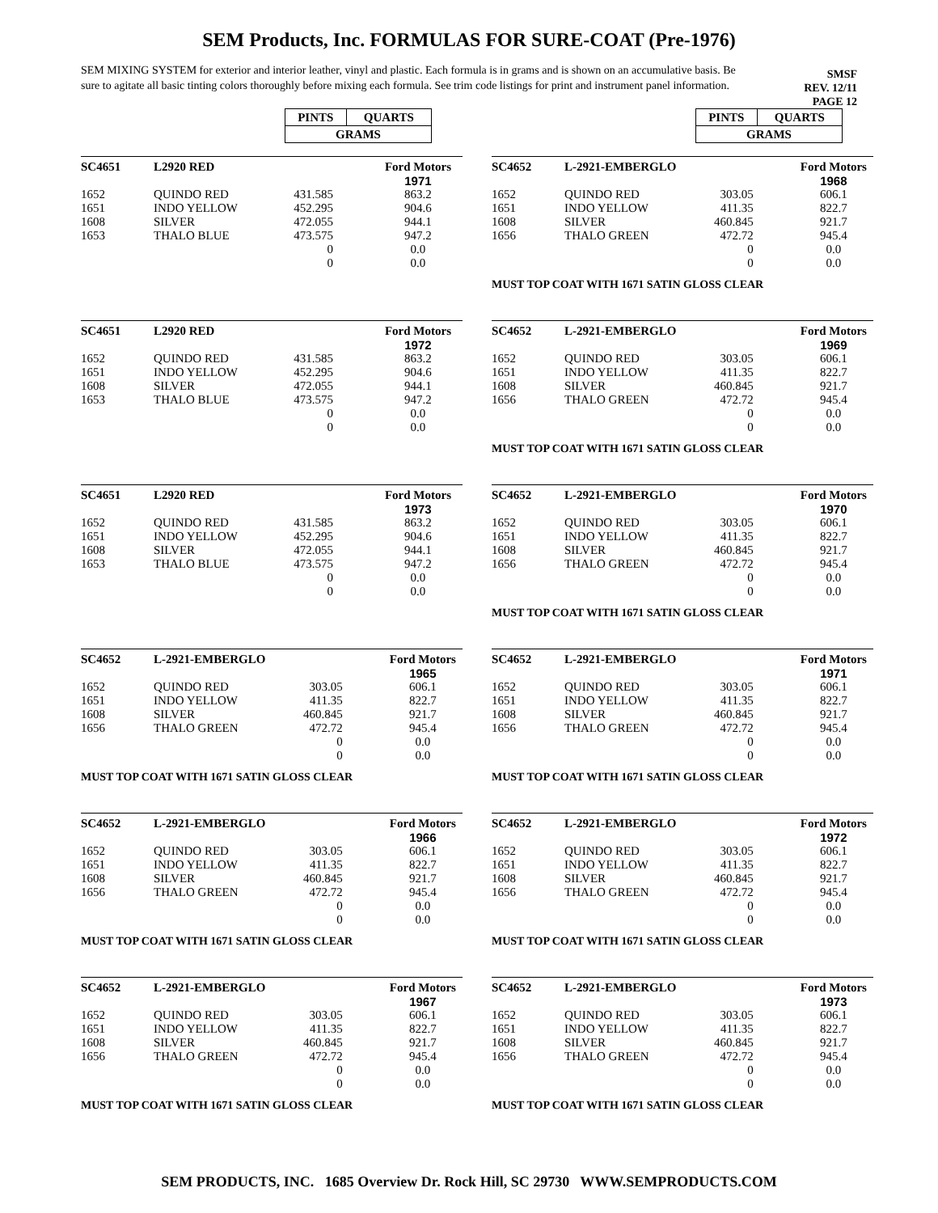SEM Products, Inc. FORMULAS FOR SURE-COAT (Pre-1976)
SEM MIXING SYSTEM for exterior and interior leather, vinyl and plastic. Each formula is in grams and is shown on an accumulative basis. Be sure to agitate all basic tinting colors thoroughly before mixing each formula. See trim code listings for print and instrument panel information.
SMSF
REV. 12/11
PAGE 12
| PINTS | QUARTS |
| GRAMS | |
| PINTS | QUARTS |
| GRAMS | |
| SC4651 | L2920 RED | | Ford Motors |
| | | | 1971 |
| 1652 | QUINDO RED | 431.585 | 863.2 |
| 1651 | INDO YELLOW | 452.295 | 904.6 |
| 1608 | SILVER | 472.055 | 944.1 |
| 1653 | THALO BLUE | 473.575 | 947.2 |
| | | 0 | 0.0 |
| | | 0 | 0.0 |
| SC4652 | L-2921-EMBERGLO | | Ford Motors |
| | | | 1968 |
| 1652 | QUINDO RED | 303.05 | 606.1 |
| 1651 | INDO YELLOW | 411.35 | 822.7 |
| 1608 | SILVER | 460.845 | 921.7 |
| 1656 | THALO GREEN | 472.72 | 945.4 |
| | | 0 | 0.0 |
| | | 0 | 0.0 |
MUST TOP COAT WITH 1671 SATIN GLOSS CLEAR
| SC4651 | L2920 RED | | Ford Motors |
| | | | 1972 |
| 1652 | QUINDO RED | 431.585 | 863.2 |
| 1651 | INDO YELLOW | 452.295 | 904.6 |
| 1608 | SILVER | 472.055 | 944.1 |
| 1653 | THALO BLUE | 473.575 | 947.2 |
| | | 0 | 0.0 |
| | | 0 | 0.0 |
| SC4652 | L-2921-EMBERGLO | | Ford Motors |
| | | | 1969 |
| 1652 | QUINDO RED | 303.05 | 606.1 |
| 1651 | INDO YELLOW | 411.35 | 822.7 |
| 1608 | SILVER | 460.845 | 921.7 |
| 1656 | THALO GREEN | 472.72 | 945.4 |
| | | 0 | 0.0 |
| | | 0 | 0.0 |
MUST TOP COAT WITH 1671 SATIN GLOSS CLEAR
| SC4651 | L2920 RED | | Ford Motors |
| | | | 1973 |
| 1652 | QUINDO RED | 431.585 | 863.2 |
| 1651 | INDO YELLOW | 452.295 | 904.6 |
| 1608 | SILVER | 472.055 | 944.1 |
| 1653 | THALO BLUE | 473.575 | 947.2 |
| | | 0 | 0.0 |
| | | 0 | 0.0 |
| SC4652 | L-2921-EMBERGLO | | Ford Motors |
| | | | 1970 |
| 1652 | QUINDO RED | 303.05 | 606.1 |
| 1651 | INDO YELLOW | 411.35 | 822.7 |
| 1608 | SILVER | 460.845 | 921.7 |
| 1656 | THALO GREEN | 472.72 | 945.4 |
| | | 0 | 0.0 |
| | | 0 | 0.0 |
MUST TOP COAT WITH 1671 SATIN GLOSS CLEAR
| SC4652 | L-2921-EMBERGLO | | Ford Motors |
| | | | 1965 |
| 1652 | QUINDO RED | 303.05 | 606.1 |
| 1651 | INDO YELLOW | 411.35 | 822.7 |
| 1608 | SILVER | 460.845 | 921.7 |
| 1656 | THALO GREEN | 472.72 | 945.4 |
| | | 0 | 0.0 |
| | | 0 | 0.0 |
MUST TOP COAT WITH 1671 SATIN GLOSS CLEAR
| SC4652 | L-2921-EMBERGLO | | Ford Motors |
| | | | 1971 |
| 1652 | QUINDO RED | 303.05 | 606.1 |
| 1651 | INDO YELLOW | 411.35 | 822.7 |
| 1608 | SILVER | 460.845 | 921.7 |
| 1656 | THALO GREEN | 472.72 | 945.4 |
| | | 0 | 0.0 |
| | | 0 | 0.0 |
MUST TOP COAT WITH 1671 SATIN GLOSS CLEAR
| SC4652 | L-2921-EMBERGLO | | Ford Motors |
| | | | 1966 |
| 1652 | QUINDO RED | 303.05 | 606.1 |
| 1651 | INDO YELLOW | 411.35 | 822.7 |
| 1608 | SILVER | 460.845 | 921.7 |
| 1656 | THALO GREEN | 472.72 | 945.4 |
| | | 0 | 0.0 |
| | | 0 | 0.0 |
MUST TOP COAT WITH 1671 SATIN GLOSS CLEAR
| SC4652 | L-2921-EMBERGLO | | Ford Motors |
| | | | 1972 |
| 1652 | QUINDO RED | 303.05 | 606.1 |
| 1651 | INDO YELLOW | 411.35 | 822.7 |
| 1608 | SILVER | 460.845 | 921.7 |
| 1656 | THALO GREEN | 472.72 | 945.4 |
| | | 0 | 0.0 |
| | | 0 | 0.0 |
MUST TOP COAT WITH 1671 SATIN GLOSS CLEAR
| SC4652 | L-2921-EMBERGLO | | Ford Motors |
| | | | 1967 |
| 1652 | QUINDO RED | 303.05 | 606.1 |
| 1651 | INDO YELLOW | 411.35 | 822.7 |
| 1608 | SILVER | 460.845 | 921.7 |
| 1656 | THALO GREEN | 472.72 | 945.4 |
| | | 0 | 0.0 |
| | | 0 | 0.0 |
MUST TOP COAT WITH 1671 SATIN GLOSS CLEAR
| SC4652 | L-2921-EMBERGLO | | Ford Motors |
| | | | 1973 |
| 1652 | QUINDO RED | 303.05 | 606.1 |
| 1651 | INDO YELLOW | 411.35 | 822.7 |
| 1608 | SILVER | 460.845 | 921.7 |
| 1656 | THALO GREEN | 472.72 | 945.4 |
| | | 0 | 0.0 |
| | | 0 | 0.0 |
MUST TOP COAT WITH 1671 SATIN GLOSS CLEAR
SEM PRODUCTS, INC. 1685 Overview Dr. Rock Hill, SC 29730 WWW.SEMPRODUCTS.COM